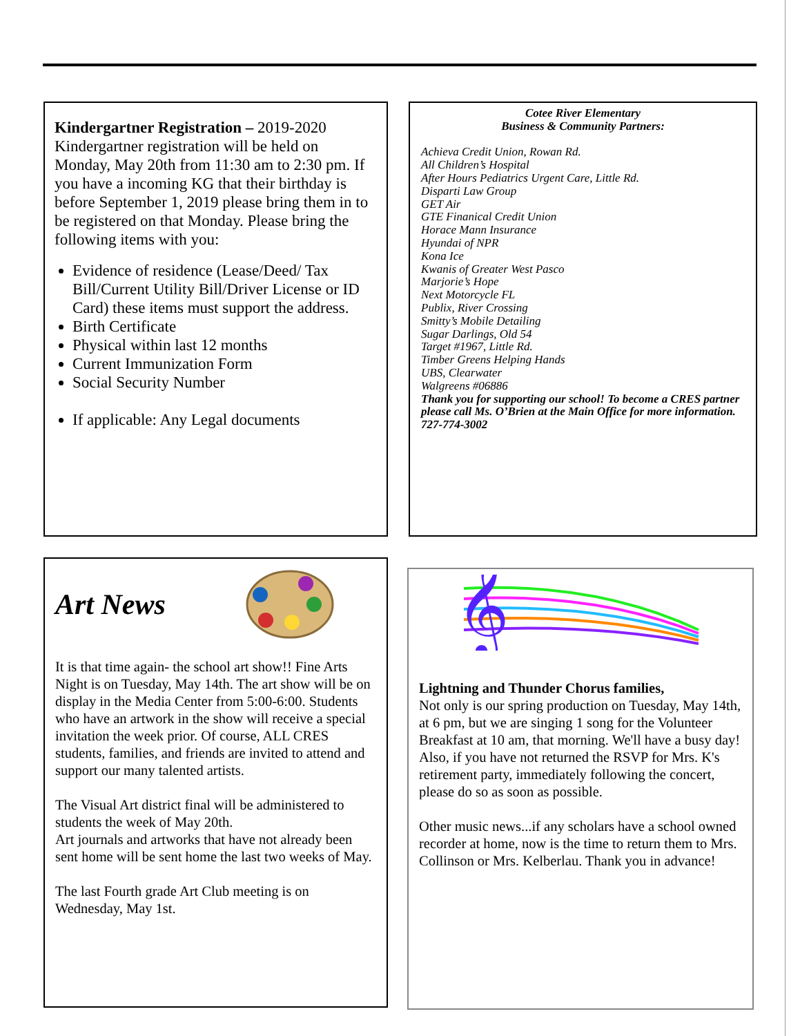Kindergartner Registration – 2019-2020 Kindergartner registration will be held on Monday, May 20th from 11:30 am to 2:30 pm. If you have a incoming KG that their birthday is before September 1, 2019 please bring them in to be registered on that Monday. Please bring the following items with you:
Evidence of residence (Lease/Deed/ Tax Bill/Current Utility Bill/Driver License or ID Card) these items must support the address.
Birth Certificate
Physical within last 12 months
Current Immunization Form
Social Security Number
If applicable: Any Legal documents
Cotee River Elementary
Business & Community Partners:
Achieva Credit Union, Rowan Rd.
All Children’s Hospital
After Hours Pediatrics Urgent Care, Little Rd.
Disparti Law Group
GET Air
GTE Finanical Credit Union
Horace Mann Insurance
Hyundai of NPR
Kona Ice
Kwanis of Greater West Pasco
Marjorie’s Hope
Next Motorcycle FL
Publix, River Crossing
Smitty’s Mobile Detailing
Sugar Darlings, Old 54
Target #1967, Little Rd.
Timber Greens Helping Hands
UBS, Clearwater
Walgreens #06886
Thank you for supporting our school! To become a CRES partner please call Ms. O’Brien at the Main Office for more information. 727-774-3002
Art News
It is that time again- the school art show!! Fine Arts Night is on Tuesday, May 14th. The art show will be on display in the Media Center from 5:00-6:00. Students who have an artwork in the show will receive a special invitation the week prior. Of course, ALL CRES students, families, and friends are invited to attend and support our many talented artists.
The Visual Art district final will be administered to students the week of May 20th.
Art journals and artworks that have not already been sent home will be sent home the last two weeks of May.
The last Fourth grade Art Club meeting is on Wednesday, May 1st.
𝄞
Lightning and Thunder Chorus families,
Not only is our spring production on Tuesday, May 14th, at 6 pm, but we are singing 1 song for the Volunteer Breakfast at 10 am, that morning. We'll have a busy day! Also, if you have not returned the RSVP for Mrs. K's retirement party, immediately following the concert, please do so as soon as possible.
Other music news...if any scholars have a school owned recorder at home, now is the time to return them to Mrs. Collinson or Mrs. Kelberlau. Thank you in advance!